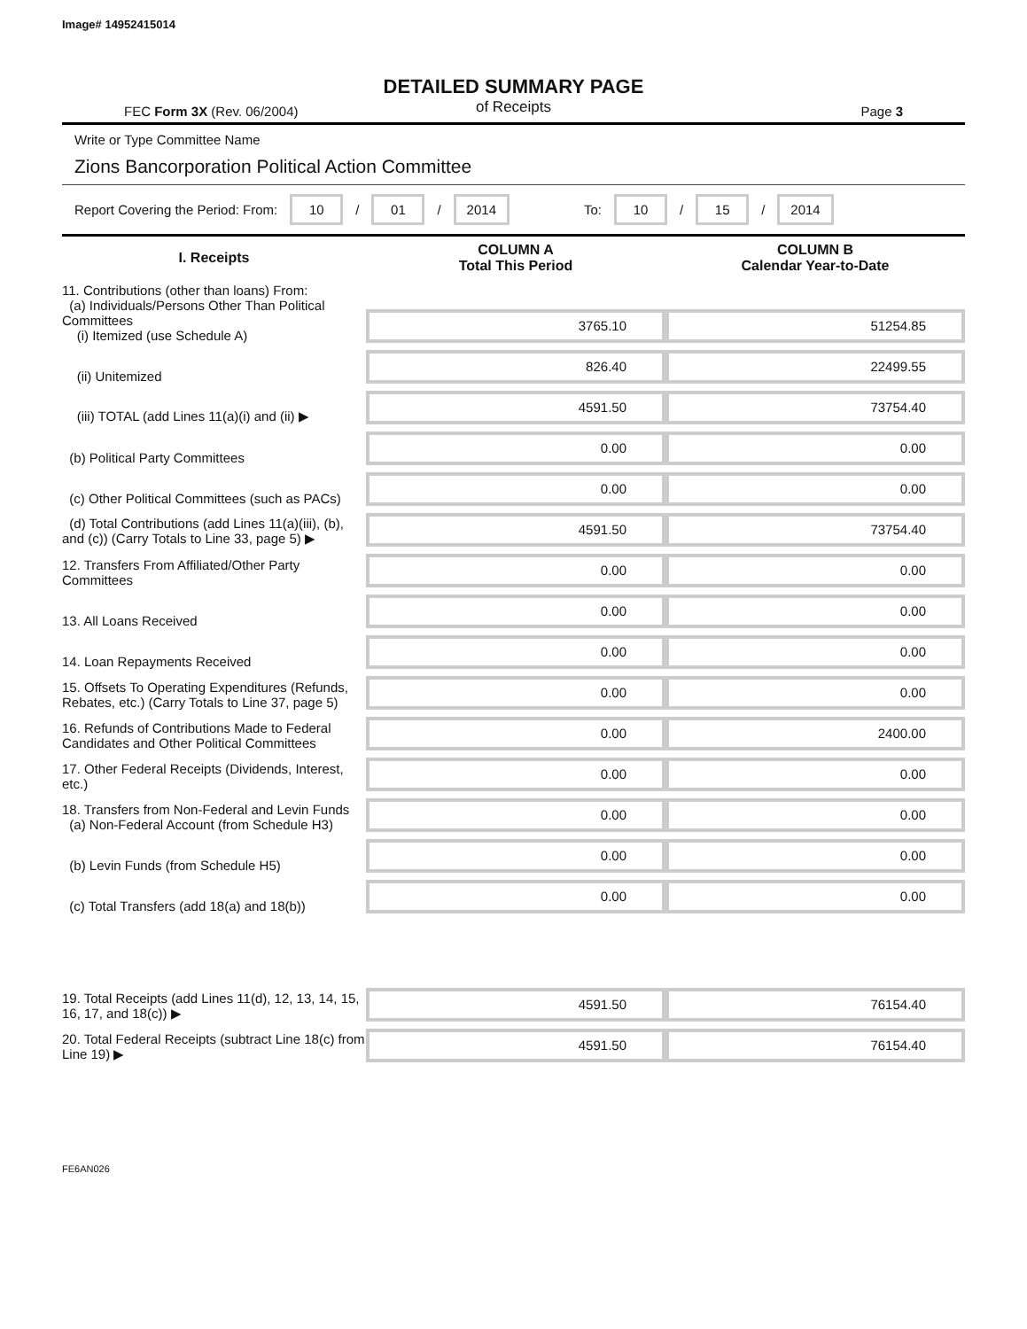Image# 14952415014
DETAILED SUMMARY PAGE
of Receipts
FEC Form 3X (Rev. 06/2004) Page 3
Write or Type Committee Name
Zions Bancorporation Political Action Committee
Report Covering the Period: From: 10 / 01 / 2014 To: 10 / 15 / 2014
| I. Receipts | COLUMN A Total This Period | COLUMN B Calendar Year-to-Date |
| --- | --- | --- |
| 11. Contributions (other than loans) From: (a) Individuals/Persons Other Than Political Committees (i) Itemized (use Schedule A) | 3765.10 | 51254.85 |
| (ii) Unitemized | 826.40 | 22499.55 |
| (iii) TOTAL (add Lines 11(a)(i) and (ii) ▶ | 4591.50 | 73754.40 |
| (b) Political Party Committees | 0.00 | 0.00 |
| (c) Other Political Committees (such as PACs) | 0.00 | 0.00 |
| (d) Total Contributions (add Lines 11(a)(iii), (b), and (c)) (Carry Totals to Line 33, page 5) ▶ | 4591.50 | 73754.40 |
| 12. Transfers From Affiliated/Other Party Committees | 0.00 | 0.00 |
| 13. All Loans Received | 0.00 | 0.00 |
| 14. Loan Repayments Received | 0.00 | 0.00 |
| 15. Offsets To Operating Expenditures (Refunds, Rebates, etc.) (Carry Totals to Line 37, page 5) | 0.00 | 0.00 |
| 16. Refunds of Contributions Made to Federal Candidates and Other Political Committees | 0.00 | 2400.00 |
| 17. Other Federal Receipts (Dividends, Interest, etc.) | 0.00 | 0.00 |
| 18. Transfers from Non-Federal and Levin Funds (a) Non-Federal Account (from Schedule H3) | 0.00 | 0.00 |
| (b) Levin Funds (from Schedule H5) | 0.00 | 0.00 |
| (c) Total Transfers (add 18(a) and 18(b)) | 0.00 | 0.00 |
| 19. Total Receipts (add Lines 11(d), 12, 13, 14, 15, 16, 17, and 18(c)) ▶ | 4591.50 | 76154.40 |
| 20. Total Federal Receipts (subtract Line 18(c) from Line 19) ▶ | 4591.50 | 76154.40 |
FE6AN026